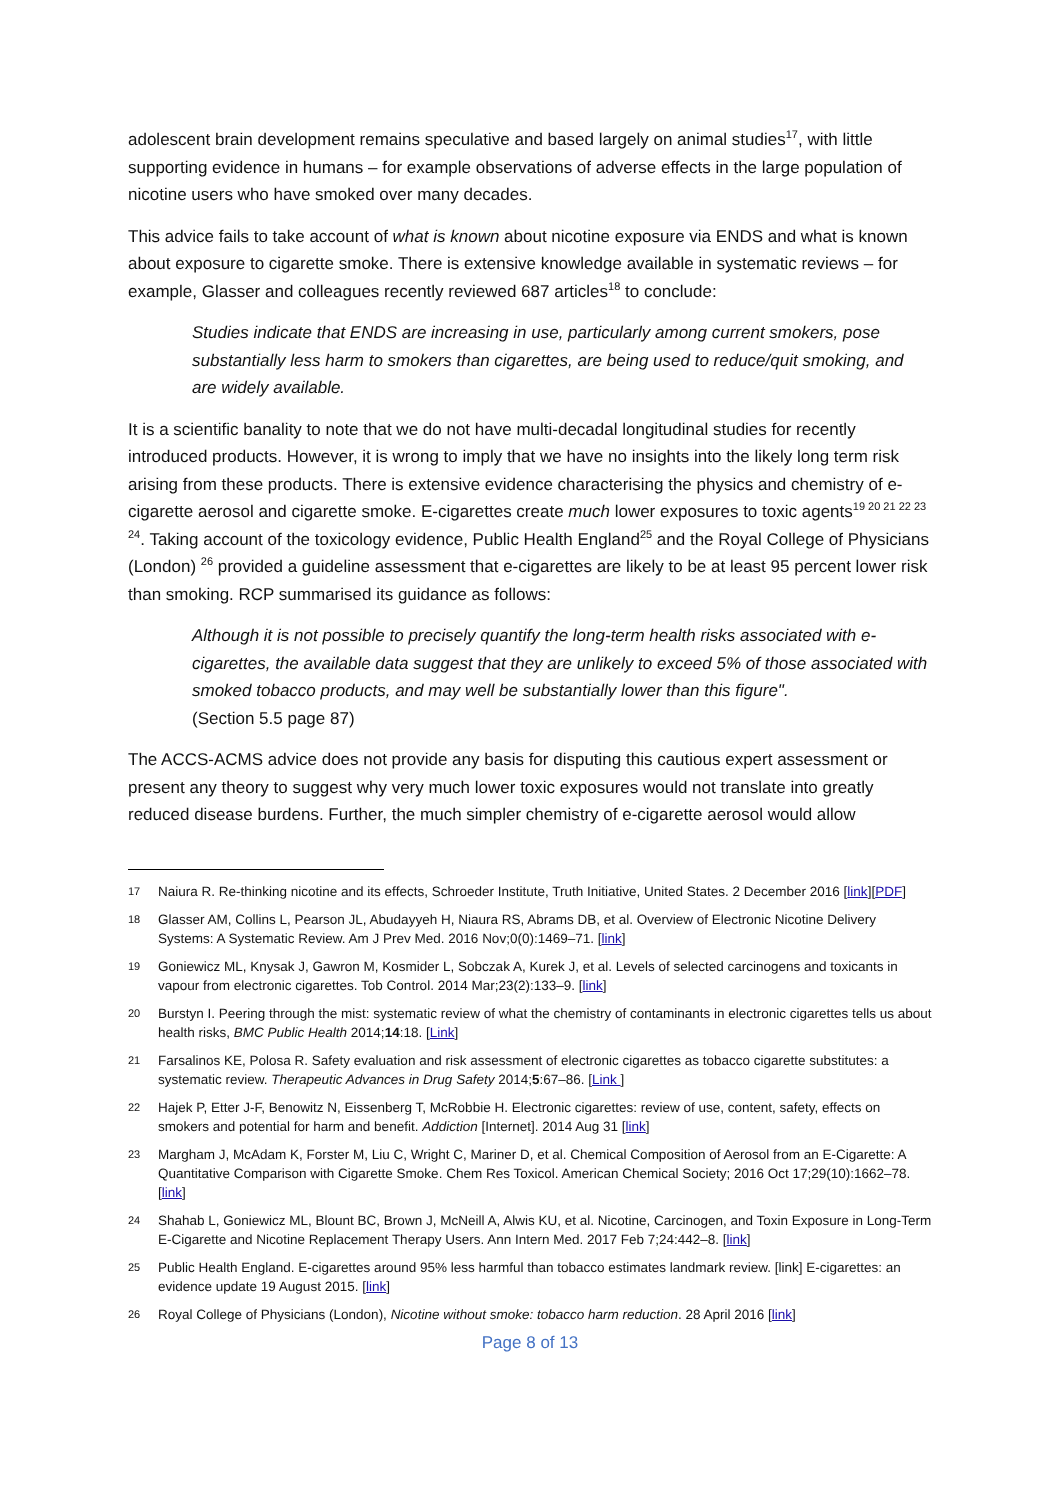adolescent brain development remains speculative and based largely on animal studies<sup>17</sup>, with little supporting evidence in humans – for example observations of adverse effects in the large population of nicotine users who have smoked over many decades.
This advice fails to take account of what is known about nicotine exposure via ENDS and what is known about exposure to cigarette smoke. There is extensive knowledge available in systematic reviews – for example, Glasser and colleagues recently reviewed 687 articles<sup>18</sup> to conclude:
Studies indicate that ENDS are increasing in use, particularly among current smokers, pose substantially less harm to smokers than cigarettes, are being used to reduce/quit smoking, and are widely available.
It is a scientific banality to note that we do not have multi-decadal longitudinal studies for recently introduced products. However, it is wrong to imply that we have no insights into the likely long term risk arising from these products. There is extensive evidence characterising the physics and chemistry of e-cigarette aerosol and cigarette smoke. E-cigarettes create much lower exposures to toxic agents<sup>19 20 21 22 23 24</sup>. Taking account of the toxicology evidence, Public Health England<sup>25</sup> and the Royal College of Physicians (London) <sup>26</sup> provided a guideline assessment that e-cigarettes are likely to be at least 95 percent lower risk than smoking. RCP summarised its guidance as follows:
Although it is not possible to precisely quantify the long-term health risks associated with e-cigarettes, the available data suggest that they are unlikely to exceed 5% of those associated with smoked tobacco products, and may well be substantially lower than this figure".
(Section 5.5 page 87)
The ACCS-ACMS advice does not provide any basis for disputing this cautious expert assessment or present any theory to suggest why very much lower toxic exposures would not translate into greatly reduced disease burdens. Further, the much simpler chemistry of e-cigarette aerosol would allow
17 Naiura R. Re-thinking nicotine and its effects, Schroeder Institute, Truth Initiative, United States. 2 December 2016 [link][PDF]
18 Glasser AM, Collins L, Pearson JL, Abudayyeh H, Niaura RS, Abrams DB, et al. Overview of Electronic Nicotine Delivery Systems: A Systematic Review. Am J Prev Med. 2016 Nov;0(0):1469–71. [link]
19 Goniewicz ML, Knysak J, Gawron M, Kosmider L, Sobczak A, Kurek J, et al. Levels of selected carcinogens and toxicants in vapour from electronic cigarettes. Tob Control. 2014 Mar;23(2):133–9. [link]
20 Burstyn I. Peering through the mist: systematic review of what the chemistry of contaminants in electronic cigarettes tells us about health risks, BMC Public Health 2014;14:18. [Link]
21 Farsalinos KE, Polosa R. Safety evaluation and risk assessment of electronic cigarettes as tobacco cigarette substitutes: a systematic review. Therapeutic Advances in Drug Safety 2014;5:67–86. [Link ]
22 Hajek P, Etter J-F, Benowitz N, Eissenberg T, McRobbie H. Electronic cigarettes: review of use, content, safety, effects on smokers and potential for harm and benefit. Addiction [Internet]. 2014 Aug 31 [link]
23 Margham J, McAdam K, Forster M, Liu C, Wright C, Mariner D, et al. Chemical Composition of Aerosol from an E-Cigarette: A Quantitative Comparison with Cigarette Smoke. Chem Res Toxicol. American Chemical Society; 2016 Oct 17;29(10):1662–78. [link]
24 Shahab L, Goniewicz ML, Blount BC, Brown J, McNeill A, Alwis KU, et al. Nicotine, Carcinogen, and Toxin Exposure in Long-Term E-Cigarette and Nicotine Replacement Therapy Users. Ann Intern Med. 2017 Feb 7;24:442–8. [link]
25 Public Health England. E-cigarettes around 95% less harmful than tobacco estimates landmark review. [link] E-cigarettes: an evidence update 19 August 2015. [link]
26 Royal College of Physicians (London), Nicotine without smoke: tobacco harm reduction. 28 April 2016 [link]
Page 8 of 13